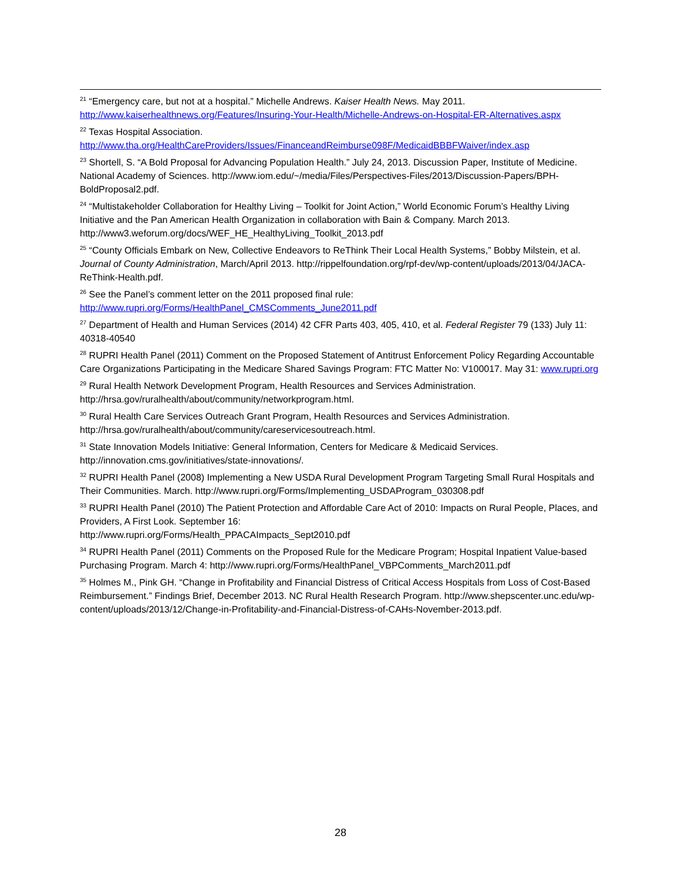<sup>21</sup> “Emergency care, but not at a hospital.” Michelle Andrews. Kaiser Health News. May 2011. http://www.kaiserhealthnews.org/Features/Insuring-Your-Health/Michelle-Andrews-on-Hospital-ER-Alternatives.aspx
<sup>22</sup> Texas Hospital Association.
http://www.tha.org/HealthCareProviders/Issues/FinanceandReimburse098F/MedicaidBBBFWaiver/index.asp
<sup>23</sup> Shortell, S. “A Bold Proposal for Advancing Population Health.” July 24, 2013. Discussion Paper, Institute of Medicine. National Academy of Sciences. http://www.iom.edu/~/media/Files/Perspectives-Files/2013/Discussion-Papers/BPH-BoldProposal2.pdf.
<sup>24</sup> “Multistakeholder Collaboration for Healthy Living – Toolkit for Joint Action,” World Economic Forum’s Healthy Living Initiative and the Pan American Health Organization in collaboration with Bain & Company. March 2013. http://www3.weforum.org/docs/WEF_HE_HealthyLiving_Toolkit_2013.pdf
<sup>25</sup> “County Officials Embark on New, Collective Endeavors to ReThink Their Local Health Systems,” Bobby Milstein, et al. Journal of County Administration, March/April 2013. http://rippelfoundation.org/rpf-dev/wp-content/uploads/2013/04/JACA-ReThink-Health.pdf.
<sup>26</sup> See the Panel’s comment letter on the 2011 proposed final rule:
http://www.rupri.org/Forms/HealthPanel_CMSComments_June2011.pdf
<sup>27</sup> Department of Health and Human Services (2014) 42 CFR Parts 403, 405, 410, et al. Federal Register 79 (133) July 11: 40318-40540
<sup>28</sup> RUPRI Health Panel (2011) Comment on the Proposed Statement of Antitrust Enforcement Policy Regarding Accountable Care Organizations Participating in the Medicare Shared Savings Program: FTC Matter No: V100017. May 31: www.rupri.org
<sup>29</sup> Rural Health Network Development Program, Health Resources and Services Administration. http://hrsa.gov/ruralhealth/about/community/networkprogram.html.
<sup>30</sup> Rural Health Care Services Outreach Grant Program, Health Resources and Services Administration. http://hrsa.gov/ruralhealth/about/community/careservicesoutreach.html.
<sup>31</sup> State Innovation Models Initiative: General Information, Centers for Medicare & Medicaid Services. http://innovation.cms.gov/initiatives/state-innovations/.
<sup>32</sup> RUPRI Health Panel (2008) Implementing a New USDA Rural Development Program Targeting Small Rural Hospitals and Their Communities. March. http://www.rupri.org/Forms/Implementing_USDAProgram_030308.pdf
<sup>33</sup> RUPRI Health Panel (2010) The Patient Protection and Affordable Care Act of 2010: Impacts on Rural People, Places, and Providers, A First Look. September 16:
http://www.rupri.org/Forms/Health_PPACAImpacts_Sept2010.pdf
<sup>34</sup> RUPRI Health Panel (2011) Comments on the Proposed Rule for the Medicare Program; Hospital Inpatient Value-based Purchasing Program. March 4: http://www.rupri.org/Forms/HealthPanel_VBPComments_March2011.pdf
<sup>35</sup> Holmes M., Pink GH. “Change in Profitability and Financial Distress of Critical Access Hospitals from Loss of Cost-Based Reimbursement.” Findings Brief, December 2013. NC Rural Health Research Program. http://www.shepscenter.unc.edu/wp-content/uploads/2013/12/Change-in-Profitability-and-Financial-Distress-of-CAHs-November-2013.pdf.
28